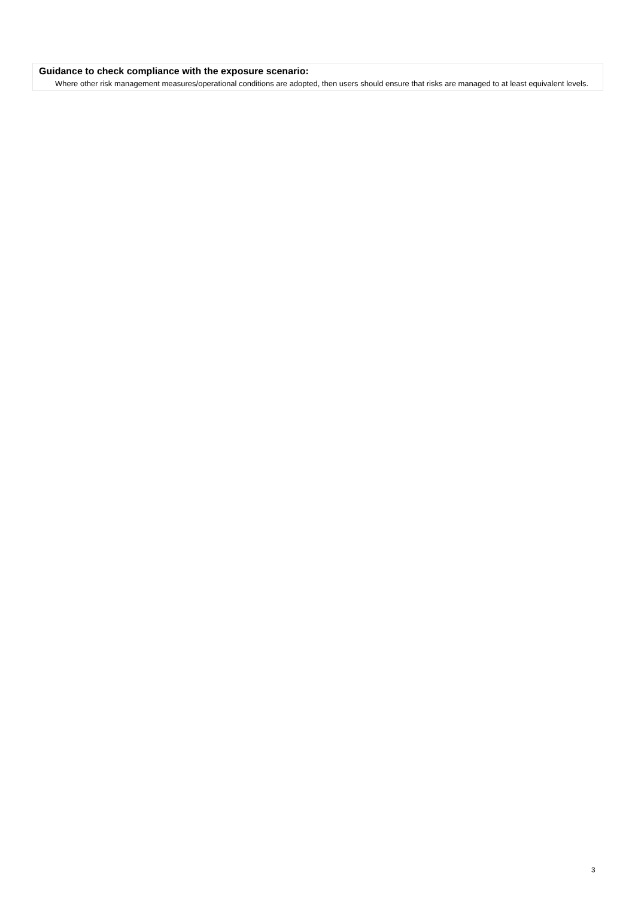Guidance to check compliance with the exposure scenario:
Where other risk management measures/operational conditions are adopted, then users should ensure that risks are managed to at least equivalent levels.
3